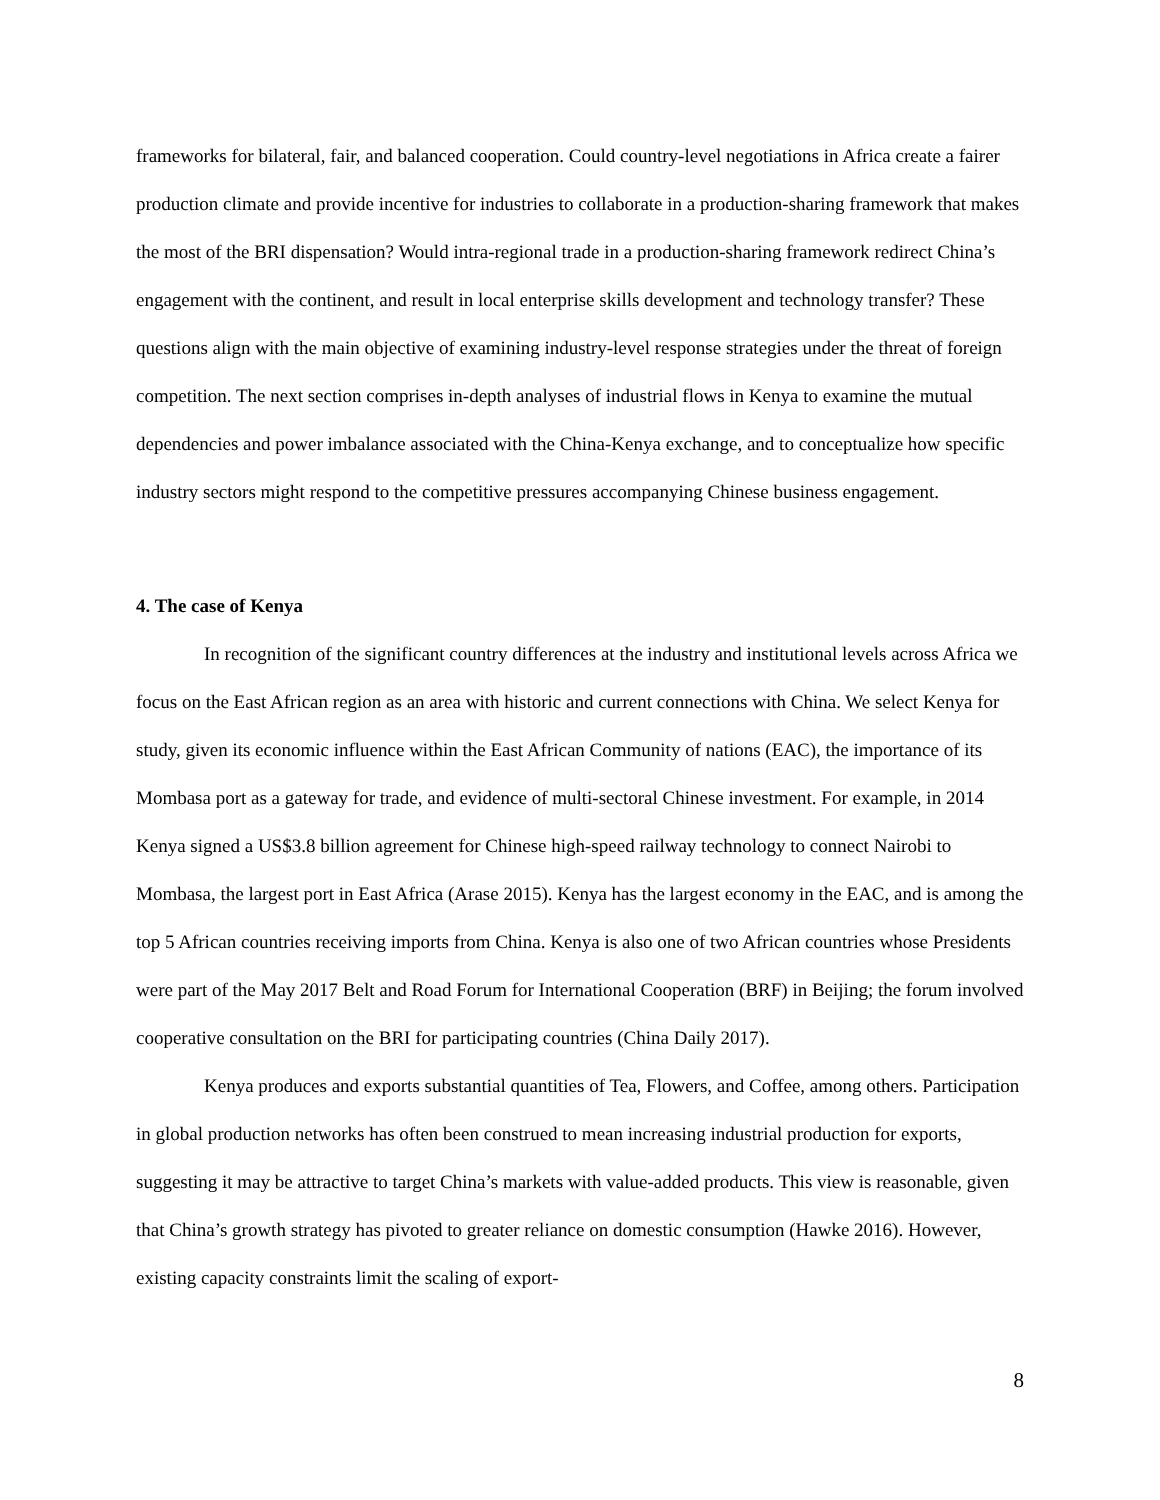frameworks for bilateral, fair, and balanced cooperation. Could country-level negotiations in Africa create a fairer production climate and provide incentive for industries to collaborate in a production-sharing framework that makes the most of the BRI dispensation? Would intra-regional trade in a production-sharing framework redirect China’s engagement with the continent, and result in local enterprise skills development and technology transfer? These questions align with the main objective of examining industry-level response strategies under the threat of foreign competition. The next section comprises in-depth analyses of industrial flows in Kenya to examine the mutual dependencies and power imbalance associated with the China-Kenya exchange, and to conceptualize how specific industry sectors might respond to the competitive pressures accompanying Chinese business engagement.
4. The case of Kenya
In recognition of the significant country differences at the industry and institutional levels across Africa we focus on the East African region as an area with historic and current connections with China. We select Kenya for study, given its economic influence within the East African Community of nations (EAC), the importance of its Mombasa port as a gateway for trade, and evidence of multi-sectoral Chinese investment. For example, in 2014 Kenya signed a US$3.8 billion agreement for Chinese high-speed railway technology to connect Nairobi to Mombasa, the largest port in East Africa (Arase 2015). Kenya has the largest economy in the EAC, and is among the top 5 African countries receiving imports from China. Kenya is also one of two African countries whose Presidents were part of the May 2017 Belt and Road Forum for International Cooperation (BRF) in Beijing; the forum involved cooperative consultation on the BRI for participating countries (China Daily 2017).
Kenya produces and exports substantial quantities of Tea, Flowers, and Coffee, among others. Participation in global production networks has often been construed to mean increasing industrial production for exports, suggesting it may be attractive to target China’s markets with value-added products. This view is reasonable, given that China’s growth strategy has pivoted to greater reliance on domestic consumption (Hawke 2016). However, existing capacity constraints limit the scaling of export-
8